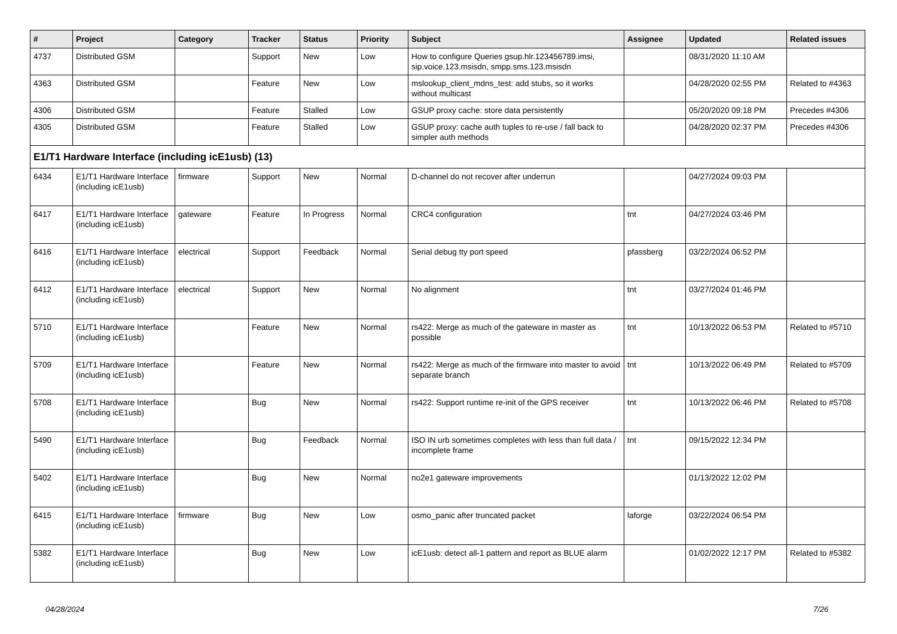| # | Project | Category | Tracker | Status | Priority | Subject | Assignee | Updated | Related issues |
| --- | --- | --- | --- | --- | --- | --- | --- | --- | --- |
| 4737 | Distributed GSM | | Support | New | Low | How to configure Queries gsup.hlr.123456789.imsi, sip.voice.123.msisdn, smpp.sms.123.msisdn | | 08/31/2020 11:10 AM | |
| 4363 | Distributed GSM | | Feature | New | Low | mslookup_client_mdns_test: add stubs, so it works without multicast | | 04/28/2020 02:55 PM | Related to #4363 |
| 4306 | Distributed GSM | | Feature | Stalled | Low | GSUP proxy cache: store data persistently | | 05/20/2020 09:18 PM | Precedes #4306 |
| 4305 | Distributed GSM | | Feature | Stalled | Low | GSUP proxy: cache auth tuples to re-use / fall back to simpler auth methods | | 04/28/2020 02:37 PM | Precedes #4306 |
| E1/T1 Hardware Interface (including icE1usb) (13) | | | | | | | | | |
| 6434 | E1/T1 Hardware Interface (including icE1usb) | firmware | Support | New | Normal | D-channel do not recover after underrun | | 04/27/2024 09:03 PM | |
| 6417 | E1/T1 Hardware Interface (including icE1usb) | gateware | Feature | In Progress | Normal | CRC4 configuration | tnt | 04/27/2024 03:46 PM | |
| 6416 | E1/T1 Hardware Interface (including icE1usb) | electrical | Support | Feedback | Normal | Serial debug tty port speed | pfassberg | 03/22/2024 06:52 PM | |
| 6412 | E1/T1 Hardware Interface (including icE1usb) | electrical | Support | New | Normal | No alignment | tnt | 03/27/2024 01:46 PM | |
| 5710 | E1/T1 Hardware Interface (including icE1usb) | | Feature | New | Normal | rs422: Merge as much of the gateware in master as possible | tnt | 10/13/2022 06:53 PM | Related to #5710 |
| 5709 | E1/T1 Hardware Interface (including icE1usb) | | Feature | New | Normal | rs422: Merge as much of the firmware into master to avoid separate branch | tnt | 10/13/2022 06:49 PM | Related to #5709 |
| 5708 | E1/T1 Hardware Interface (including icE1usb) | | Bug | New | Normal | rs422: Support runtime re-init of the GPS receiver | tnt | 10/13/2022 06:46 PM | Related to #5708 |
| 5490 | E1/T1 Hardware Interface (including icE1usb) | | Bug | Feedback | Normal | ISO IN urb sometimes completes with less than full data / incomplete frame | tnt | 09/15/2022 12:34 PM | |
| 5402 | E1/T1 Hardware Interface (including icE1usb) | | Bug | New | Normal | no2e1 gateware improvements | | 01/13/2022 12:02 PM | |
| 6415 | E1/T1 Hardware Interface (including icE1usb) | firmware | Bug | New | Low | osmo_panic after truncated packet | laforge | 03/22/2024 06:54 PM | |
| 5382 | E1/T1 Hardware Interface (including icE1usb) | | Bug | New | Low | icE1usb: detect all-1 pattern and report as BLUE alarm | | 01/02/2022 12:17 PM | Related to #5382 |
04/28/2024 7/26